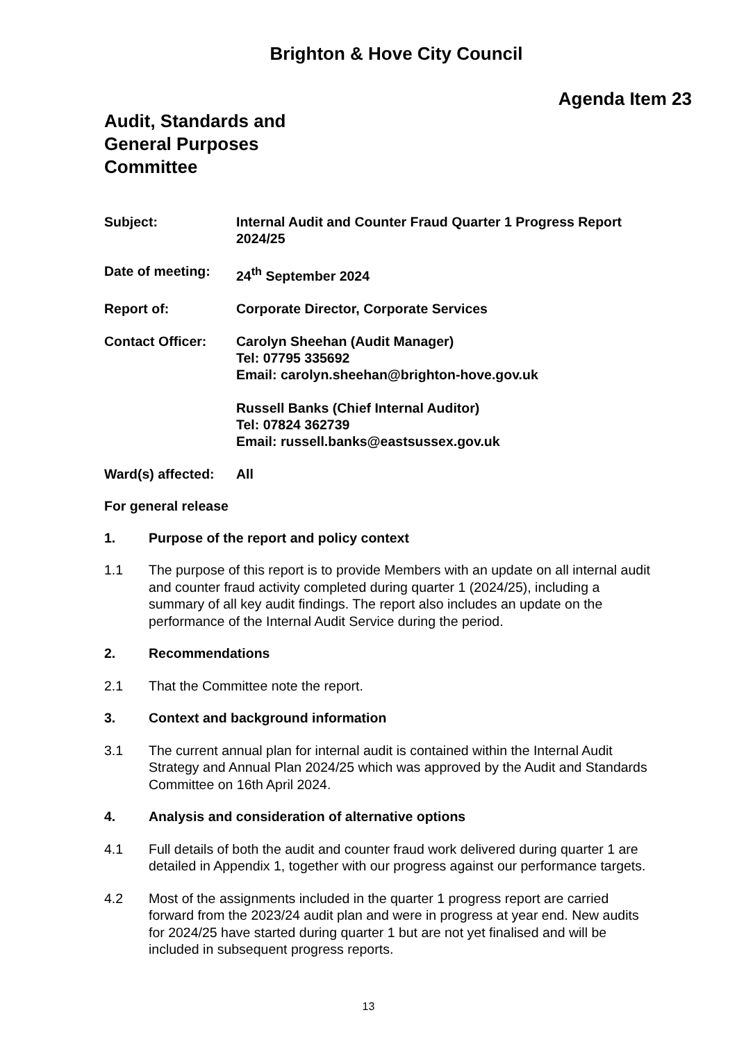Brighton & Hove City Council
Agenda Item 23
Audit, Standards and
General Purposes
Committee
Subject: Internal Audit and Counter Fraud Quarter 1 Progress Report 2024/25
Date of meeting: 24<sup>th</sup> September 2024
Report of: Corporate Director, Corporate Services
Contact Officer: Carolyn Sheehan (Audit Manager)
Tel: 07795 335692
Email: carolyn.sheehan@brighton-hove.gov.uk
Russell Banks (Chief Internal Auditor)
Tel: 07824 362739
Email: russell.banks@eastsussex.gov.uk
Ward(s) affected:
All
For general release
1. Purpose of the report and policy context
1.1 The purpose of this report is to provide Members with an update on all internal audit and counter fraud activity completed during quarter 1 (2024/25), including a summary of all key audit findings. The report also includes an update on the performance of the Internal Audit Service during the period.
2. Recommendations
2.1 That the Committee note the report.
3. Context and background information
3.1 The current annual plan for internal audit is contained within the Internal Audit Strategy and Annual Plan 2024/25 which was approved by the Audit and Standards Committee on 16th April 2024.
4. Analysis and consideration of alternative options
4.1 Full details of both the audit and counter fraud work delivered during quarter 1 are detailed in Appendix 1, together with our progress against our performance targets.
4.2 Most of the assignments included in the quarter 1 progress report are carried forward from the 2023/24 audit plan and were in progress at year end. New audits for 2024/25 have started during quarter 1 but are not yet finalised and will be included in subsequent progress reports.
13